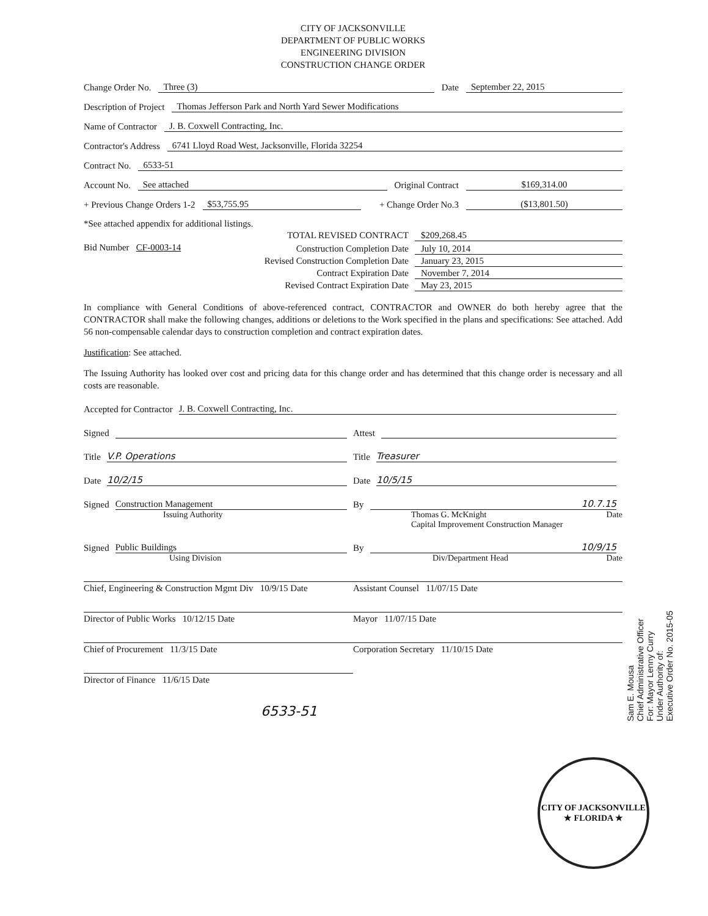CITY OF JACKSONVILLE
DEPARTMENT OF PUBLIC WORKS
ENGINEERING DIVISION
CONSTRUCTION CHANGE ORDER
Change Order No. Three (3) Date September 22, 2015
Description of Project Thomas Jefferson Park and North Yard Sewer Modifications
Name of Contractor J. B. Coxwell Contracting, Inc.
Contractor's Address 6741 Lloyd Road West, Jacksonville, Florida 32254
Contract No. 6533-51
Account No. See attached Original Contract $169,314.00
+ Previous Change Orders 1-2 $53,755.95 + Change Order No.3 ($13,801.50)
*See attached appendix for additional listings.
TOTAL REVISED CONTRACT $209,268.45
Bid Number CF-0003-14 Construction Completion Date July 10, 2014
Revised Construction Completion Date January 23, 2015
Contract Expiration Date November 7, 2014
Revised Contract Expiration Date May 23, 2015
In compliance with General Conditions of above-referenced contract, CONTRACTOR and OWNER do both hereby agree that the CONTRACTOR shall make the following changes, additions or deletions to the Work specified in the plans and specifications: See attached. Add 56 non-compensable calendar days to construction completion and contract expiration dates.
Justification: See attached.
The Issuing Authority has looked over cost and pricing data for this change order and has determined that this change order is necessary and all costs are reasonable.
Accepted for Contractor J. B. Coxwell Contracting, Inc.
Signed Attest
Title V.P. Operations Title Treasurer
Date 10/2/15 Date 10/5/15
Signed Construction Management By 10.7.15
Issuing Authority Thomas G. McKnight Date
Capital Improvement Construction Manager
Signed Public Buildings By 10/9/15
Using Division Div/Department Head Date
Chief, Engineering & Construction Mgmt Div 10/9/15 Date
Assistant Counsel 11/07/15 Date
Director of Public Works 10/12/15 Date
Mayor 11/07/15 Date
Chief of Procurement 11/3/15 Date
Corporation Secretary 11/10/15 Date
Director of Finance 11/6/15 Date
6533-51
Sam E. Mousa
Chief Administrative Officer
For: Mayor Lenny Curry
Under Authority of:
Executive Order No. 2015-05
CITY OF JACKSONVILLE
★ FLORIDA ★